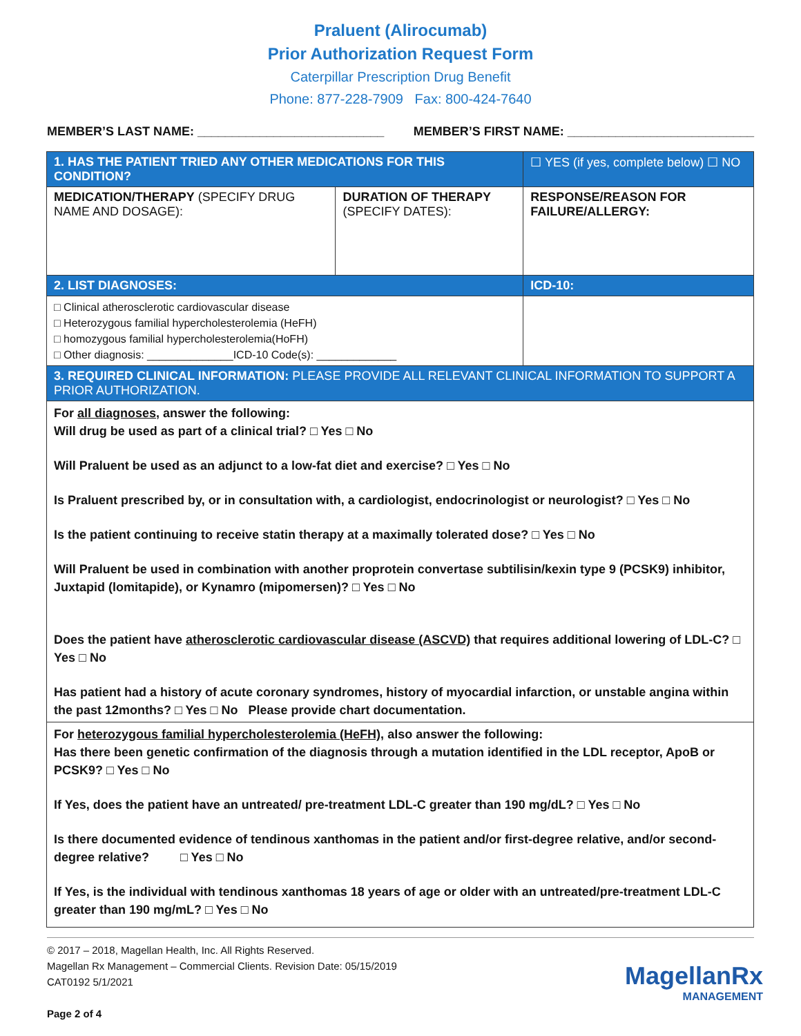Praluent (Alirocumab)
Prior Authorization Request Form
Caterpillar Prescription Drug Benefit
Phone: 877-228-7909 Fax: 800-424-7640
MEMBER’S LAST NAME: ___________________________ MEMBER’S FIRST NAME: ___________________________
| 1. HAS THE PATIENT TRIED ANY OTHER MEDICATIONS FOR THIS CONDITION? | | ☐ YES (if yes, complete below) ☐ NO |
| MEDICATION/THERAPY (SPECIFY DRUG NAME AND DOSAGE): | DURATION OF THERAPY (SPECIFY DATES): | RESPONSE/REASON FOR FAILURE/ALLERGY: |
| 2. LIST DIAGNOSES: | | ICD-10: |
| □ Clinical atherosclerotic cardiovascular disease □ Heterozygous familial hypercholesterolemia (HeFH) □ homozygous familial hypercholesterolemia(HoFH) □ Other diagnosis: ______________ICD-10 Code(s): _____________ | | |
| 3. REQUIRED CLINICAL INFORMATION: PLEASE PROVIDE ALL RELEVANT CLINICAL INFORMATION TO SUPPORT A PRIOR AUTHORIZATION. | | |
| For all diagnoses , answer the following: Will drug be used as part of a clinical trial? □ Yes □ No Will Praluent be used as an adjunct to a low-fat diet and exercise? □ Yes □ No Is Praluent prescribed by, or in consultation with, a cardiologist, endocrinologist or neurologist? □ Yes □ No Is the patient continuing to receive statin therapy at a maximally tolerated dose? □ Yes □ No Will Praluent be used in combination with another proprotein convertase subtilisin/kexin type 9 (PCSK9) inhibitor, Juxtapid (lomitapide), or Kynamro (mipomersen)? □ Yes □ No Does the patient have atherosclerotic cardiovascular disease (ASCVD) that requires additional lowering of LDL-C? □ Yes □ No Has patient had a history of acute coronary syndromes, history of myocardial infarction, or unstable angina within the past 12months? □ Yes □ No Please provide chart documentation. | | |
| For heterozygous familial hypercholesterolemia (HeFH), also answer the following: Has there been genetic confirmation of the diagnosis through a mutation identified in the LDL receptor, ApoB or PCSK9? □ Yes □ No If Yes, does the patient have an untreated/ pre-treatment LDL-C greater than 190 mg/dL? □ Yes □ No Is there documented evidence of tendinous xanthomas in the patient and/or first-degree relative, and/or second-degree relative? □ Yes □ No If Yes, is the individual with tendinous xanthomas 18 years of age or older with an untreated/pre-treatment LDL-C greater than 190 mg/mL? □ Yes □ No | | |
© 2017 – 2018, Magellan Health, Inc. All Rights Reserved.
Magellan Rx Management – Commercial Clients. Revision Date: 05/15/2019
CAT0192 5/1/2021
Page 2 of 4
MagellanRx
MANAGEMENT